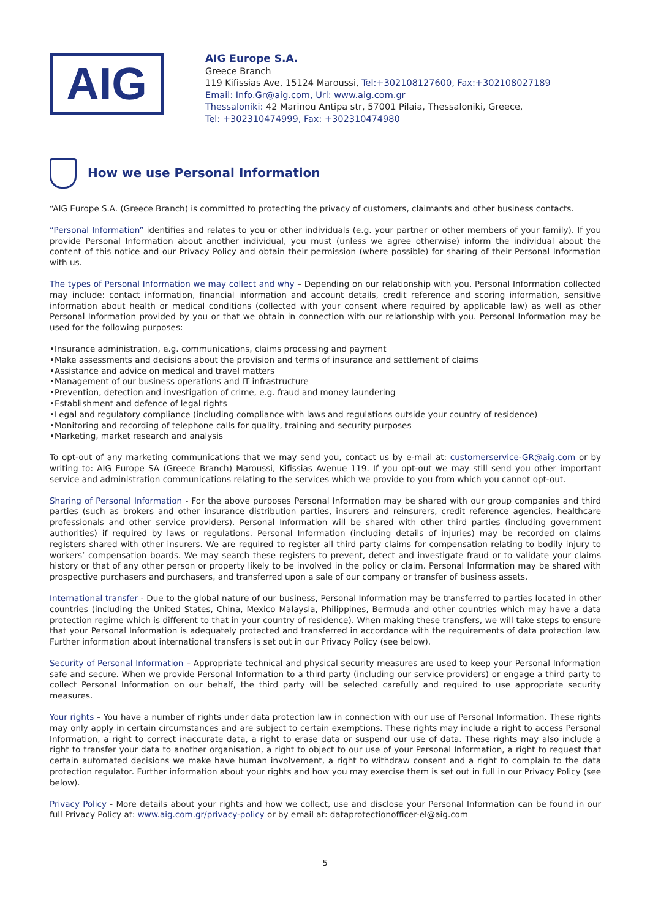AIG
AIG Europe S.A.
Greece Branch
119 Kifissias Ave, 15124 Maroussi, Tel:+302108127600, Fax:+302108027189
Email: Info.Gr@aig.com, Url: www.aig.com.gr
Thessaloniki: 42 Marinou Antipa str, 57001 Pilaia, Thessaloniki, Greece,
Tel: +302310474999, Fax: +302310474980
How we use Personal Information
“AIG Europe S.A. (Greece Branch) is committed to protecting the privacy of customers, claimants and other business contacts.
“Personal Information” identifies and relates to you or other individuals (e.g. your partner or other members of your family). If you provide Personal Information about another individual, you must (unless we agree otherwise) inform the individual about the content of this notice and our Privacy Policy and obtain their permission (where possible) for sharing of their Personal Information with us.
The types of Personal Information we may collect and why – Depending on our relationship with you, Personal Information collected may include: contact information, financial information and account details, credit reference and scoring information, sensitive information about health or medical conditions (collected with your consent where required by applicable law) as well as other Personal Information provided by you or that we obtain in connection with our relationship with you. Personal Information may be used for the following purposes:
•Insurance administration, e.g. communications, claims processing and payment
•Make assessments and decisions about the provision and terms of insurance and settlement of claims
•Assistance and advice on medical and travel matters
•Management of our business operations and IT infrastructure
•Prevention, detection and investigation of crime, e.g. fraud and money laundering
•Establishment and defence of legal rights
•Legal and regulatory compliance (including compliance with laws and regulations outside your country of residence)
•Monitoring and recording of telephone calls for quality, training and security purposes
•Marketing, market research and analysis
To opt-out of any marketing communications that we may send you, contact us by e-mail at: customerservice-GR@aig.com or by writing to: AIG Europe SA (Greece Branch) Maroussi, Kifissias Avenue 119. If you opt-out we may still send you other important service and administration communications relating to the services which we provide to you from which you cannot opt-out.
Sharing of Personal Information - For the above purposes Personal Information may be shared with our group companies and third parties (such as brokers and other insurance distribution parties, insurers and reinsurers, credit reference agencies, healthcare professionals and other service providers). Personal Information will be shared with other third parties (including government authorities) if required by laws or regulations. Personal Information (including details of injuries) may be recorded on claims registers shared with other insurers. We are required to register all third party claims for compensation relating to bodily injury to workers’ compensation boards. We may search these registers to prevent, detect and investigate fraud or to validate your claims history or that of any other person or property likely to be involved in the policy or claim. Personal Information may be shared with prospective purchasers and purchasers, and transferred upon a sale of our company or transfer of business assets.
International transfer - Due to the global nature of our business, Personal Information may be transferred to parties located in other countries (including the United States, China, Mexico Malaysia, Philippines, Bermuda and other countries which may have a data protection regime which is different to that in your country of residence). When making these transfers, we will take steps to ensure that your Personal Information is adequately protected and transferred in accordance with the requirements of data protection law. Further information about international transfers is set out in our Privacy Policy (see below).
Security of Personal Information – Appropriate technical and physical security measures are used to keep your Personal Information safe and secure. When we provide Personal Information to a third party (including our service providers) or engage a third party to collect Personal Information on our behalf, the third party will be selected carefully and required to use appropriate security measures.
Your rights – You have a number of rights under data protection law in connection with our use of Personal Information. These rights may only apply in certain circumstances and are subject to certain exemptions. These rights may include a right to access Personal Information, a right to correct inaccurate data, a right to erase data or suspend our use of data. These rights may also include a right to transfer your data to another organisation, a right to object to our use of your Personal Information, a right to request that certain automated decisions we make have human involvement, a right to withdraw consent and a right to complain to the data protection regulator. Further information about your rights and how you may exercise them is set out in full in our Privacy Policy (see below).
Privacy Policy - More details about your rights and how we collect, use and disclose your Personal Information can be found in our full Privacy Policy at: www.aig.com.gr/privacy-policy or by email at: dataprotectionofficer-el@aig.com
5